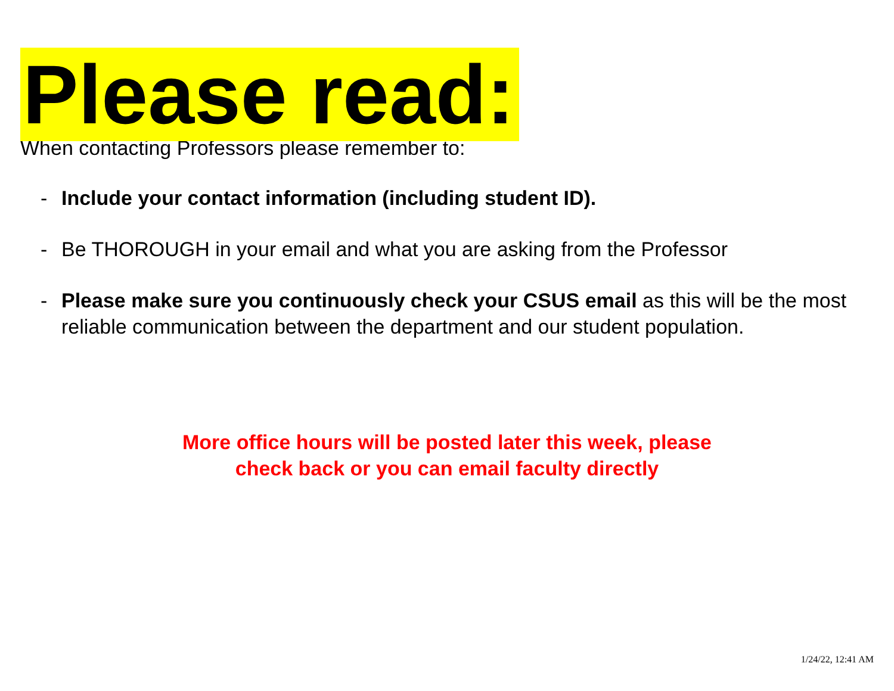Please read:
When contacting Professors please remember to:
- Include your contact information (including student ID).
- Be THOROUGH in your email and what you are asking from the Professor
- Please make sure you continuously check your CSUS email as this will be the most reliable communication between the department and our student population.
More office hours will be posted later this week, please
check back or you can email faculty directly
1/24/22, 12:41 AM